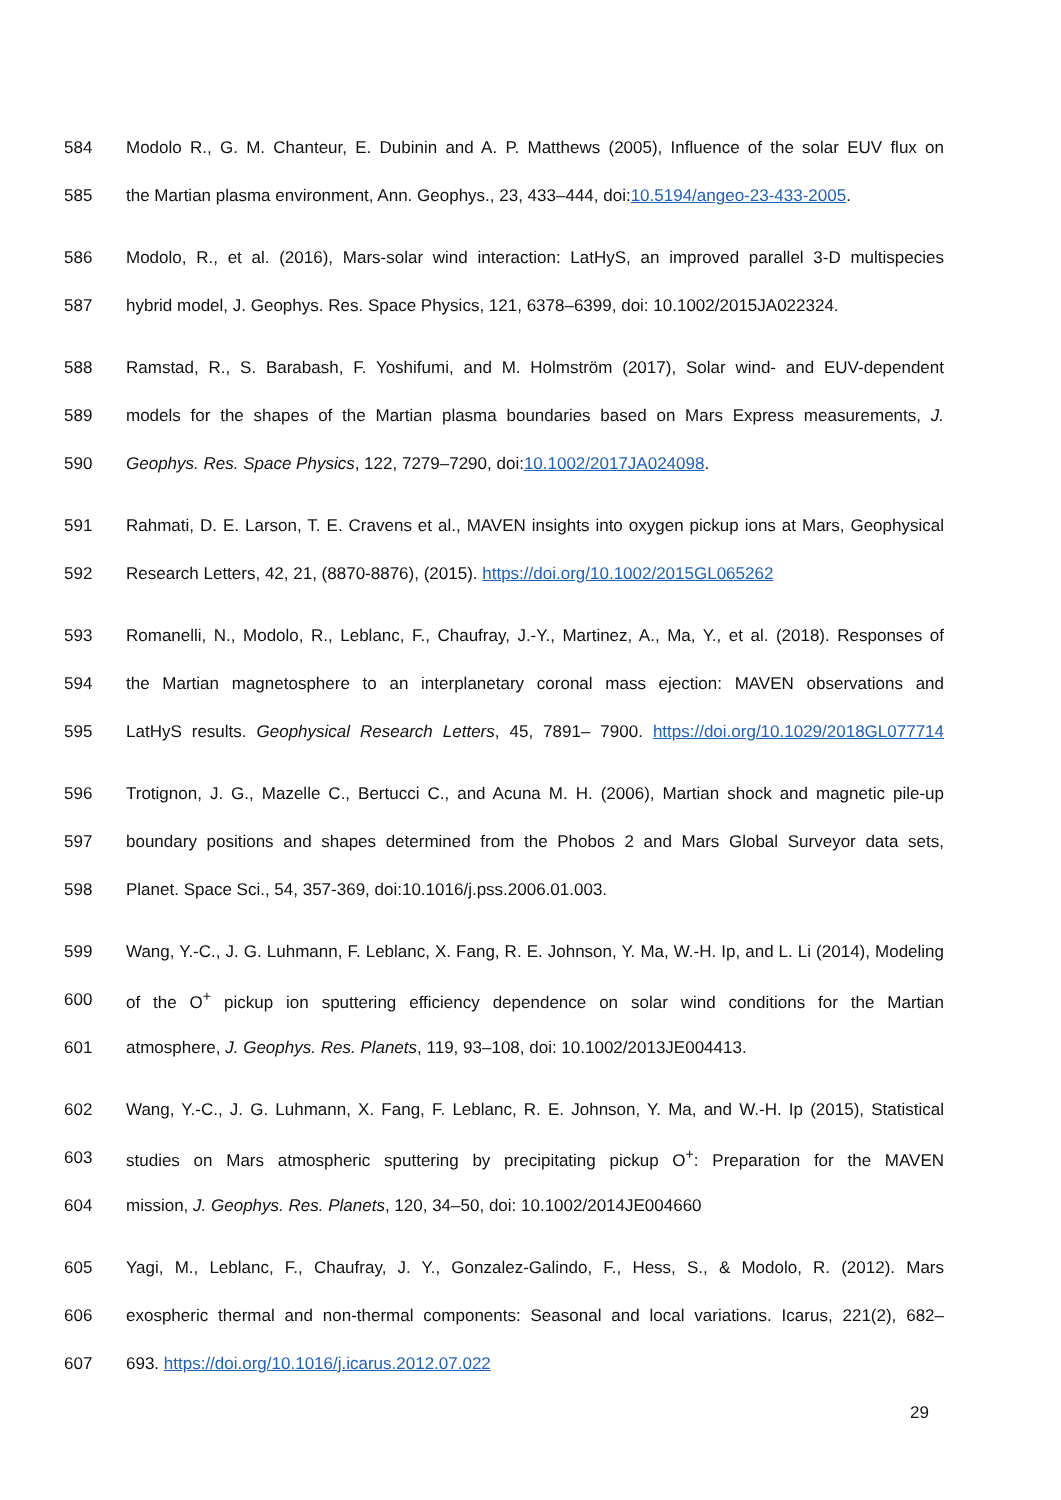584 Modolo R., G. M. Chanteur, E. Dubinin and A. P. Matthews (2005), Influence of the solar EUV flux on
585 the Martian plasma environment, Ann. Geophys., 23, 433–444, doi:10.5194/angeo-23-433-2005.
586 Modolo, R., et al. (2016), Mars-solar wind interaction: LatHyS, an improved parallel 3-D multispecies
587 hybrid model, J. Geophys. Res. Space Physics, 121, 6378–6399, doi: 10.1002/2015JA022324.
588 Ramstad, R., S. Barabash, F. Yoshifumi, and M. Holmström (2017), Solar wind- and EUV-dependent
589 models for the shapes of the Martian plasma boundaries based on Mars Express measurements, J.
590 Geophys. Res. Space Physics, 122, 7279–7290, doi:10.1002/2017JA024098.
591 Rahmati, D. E. Larson, T. E. Cravens et al., MAVEN insights into oxygen pickup ions at Mars, Geophysical
592 Research Letters, 42, 21, (8870-8876), (2015). https://doi.org/10.1002/2015GL065262
593 Romanelli, N., Modolo, R., Leblanc, F., Chaufray, J.-Y., Martinez, A., Ma, Y., et al. (2018). Responses of
594 the Martian magnetosphere to an interplanetary coronal mass ejection: MAVEN observations and
595 LatHyS results. Geophysical Research Letters, 45, 7891– 7900. https://doi.org/10.1029/2018GL077714
596 Trotignon, J. G., Mazelle C., Bertucci C., and Acuna M. H. (2006), Martian shock and magnetic pile-up
597 boundary positions and shapes determined from the Phobos 2 and Mars Global Surveyor data sets,
598 Planet. Space Sci., 54, 357-369, doi:10.1016/j.pss.2006.01.003.
599 Wang, Y.-C., J. G. Luhmann, F. Leblanc, X. Fang, R. E. Johnson, Y. Ma, W.-H. Ip, and L. Li (2014), Modeling
600 of the O<sup>+</sup> pickup ion sputtering efficiency dependence on solar wind conditions for the Martian
601 atmosphere, J. Geophys. Res. Planets, 119, 93–108, doi: 10.1002/2013JE004413.
602 Wang, Y.-C., J. G. Luhmann, X. Fang, F. Leblanc, R. E. Johnson, Y. Ma, and W.-H. Ip (2015), Statistical
603 studies on Mars atmospheric sputtering by precipitating pickup O<sup>+</sup>: Preparation for the MAVEN
604 mission, J. Geophys. Res. Planets, 120, 34–50, doi: 10.1002/2014JE004660
605 Yagi, M., Leblanc, F., Chaufray, J. Y., Gonzalez-Galindo, F., Hess, S., & Modolo, R. (2012). Mars
606 exospheric thermal and non-thermal components: Seasonal and local variations. Icarus, 221(2), 682–
607 693. https://doi.org/10.1016/j.icarus.2012.07.022
29